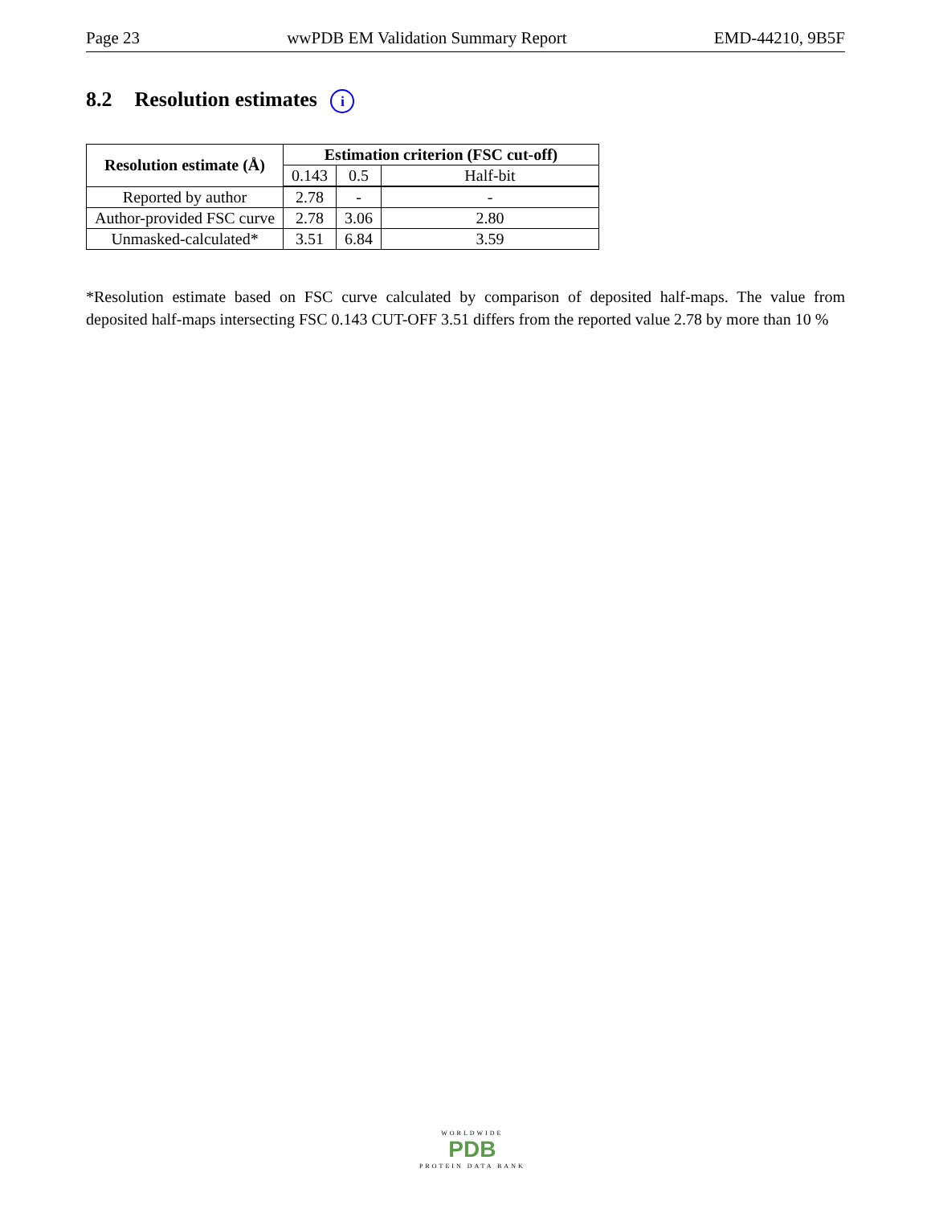Page 23 wwPDB EM Validation Summary Report EMD-44210, 9B5F
8.2 Resolution estimates i
| Resolution estimate (Å) | Estimation criterion (FSC cut-off) | | |
| --- | --- | --- | --- |
| | 0.143 | 0.5 | Half-bit |
| Reported by author | 2.78 | - | - |
| Author-provided FSC curve | 2.78 | 3.06 | 2.80 |
| Unmasked-calculated* | 3.51 | 6.84 | 3.59 |
*Resolution estimate based on FSC curve calculated by comparison of deposited half-maps. The value from deposited half-maps intersecting FSC 0.143 CUT-OFF 3.51 differs from the reported value 2.78 by more than 10 %
WORLDWIDE
PDB
PROTEIN DATA BANK